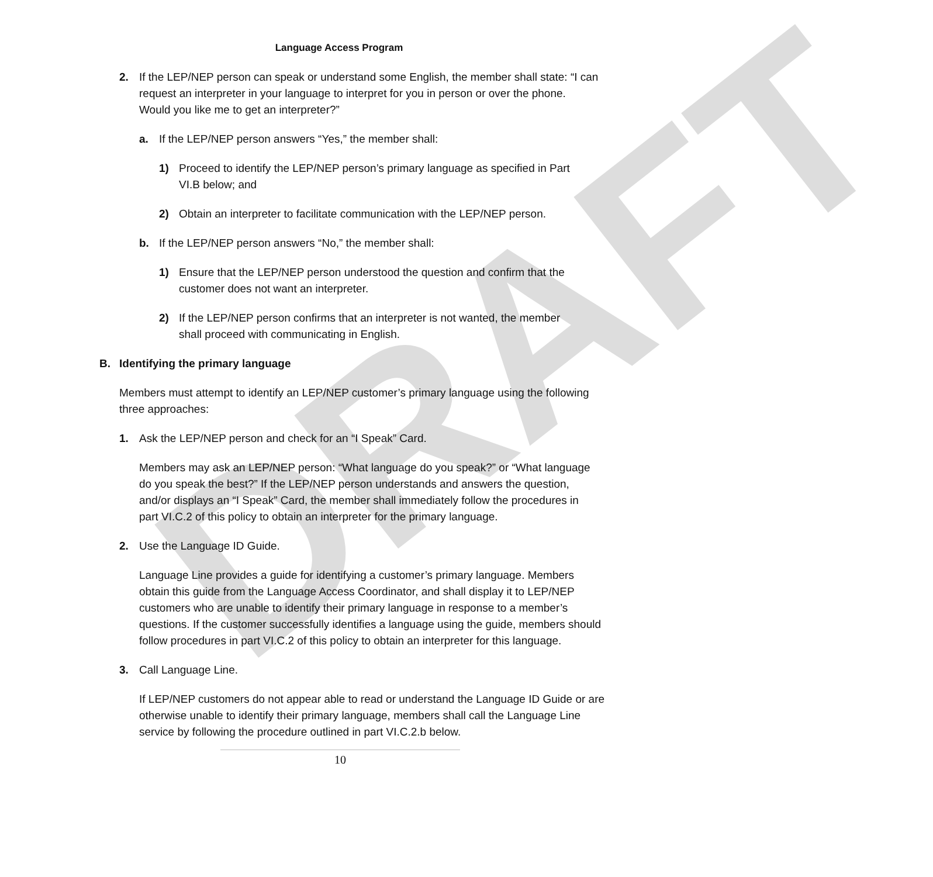DRAFT
Language Access Program
2. If the LEP/NEP person can speak or understand some English, the member shall state: “I can request an interpreter in your language to interpret for you in person or over the phone. Would you like me to get an interpreter?”
a. If the LEP/NEP person answers “Yes,” the member shall:
1) Proceed to identify the LEP/NEP person’s primary language as specified in Part VI.B below; and
2) Obtain an interpreter to facilitate communication with the LEP/NEP person.
b. If the LEP/NEP person answers “No,” the member shall:
1) Ensure that the LEP/NEP person understood the question and confirm that the customer does not want an interpreter.
2) If the LEP/NEP person confirms that an interpreter is not wanted, the member shall proceed with communicating in English.
B. Identifying the primary language
Members must attempt to identify an LEP/NEP customer’s primary language using the following three approaches:
1. Ask the LEP/NEP person and check for an “I Speak” Card.
Members may ask an LEP/NEP person: “What language do you speak?” or “What language do you speak the best?” If the LEP/NEP person understands and answers the question, and/or displays an “I Speak” Card, the member shall immediately follow the procedures in part VI.C.2 of this policy to obtain an interpreter for the primary language.
2. Use the Language ID Guide.
Language Line provides a guide for identifying a customer’s primary language. Members obtain this guide from the Language Access Coordinator, and shall display it to LEP/NEP customers who are unable to identify their primary language in response to a member’s questions. If the customer successfully identifies a language using the guide, members should follow procedures in part VI.C.2 of this policy to obtain an interpreter for this language.
3. Call Language Line.
If LEP/NEP customers do not appear able to read or understand the Language ID Guide or are otherwise unable to identify their primary language, members shall call the Language Line service by following the procedure outlined in part VI.C.2.b below.
10